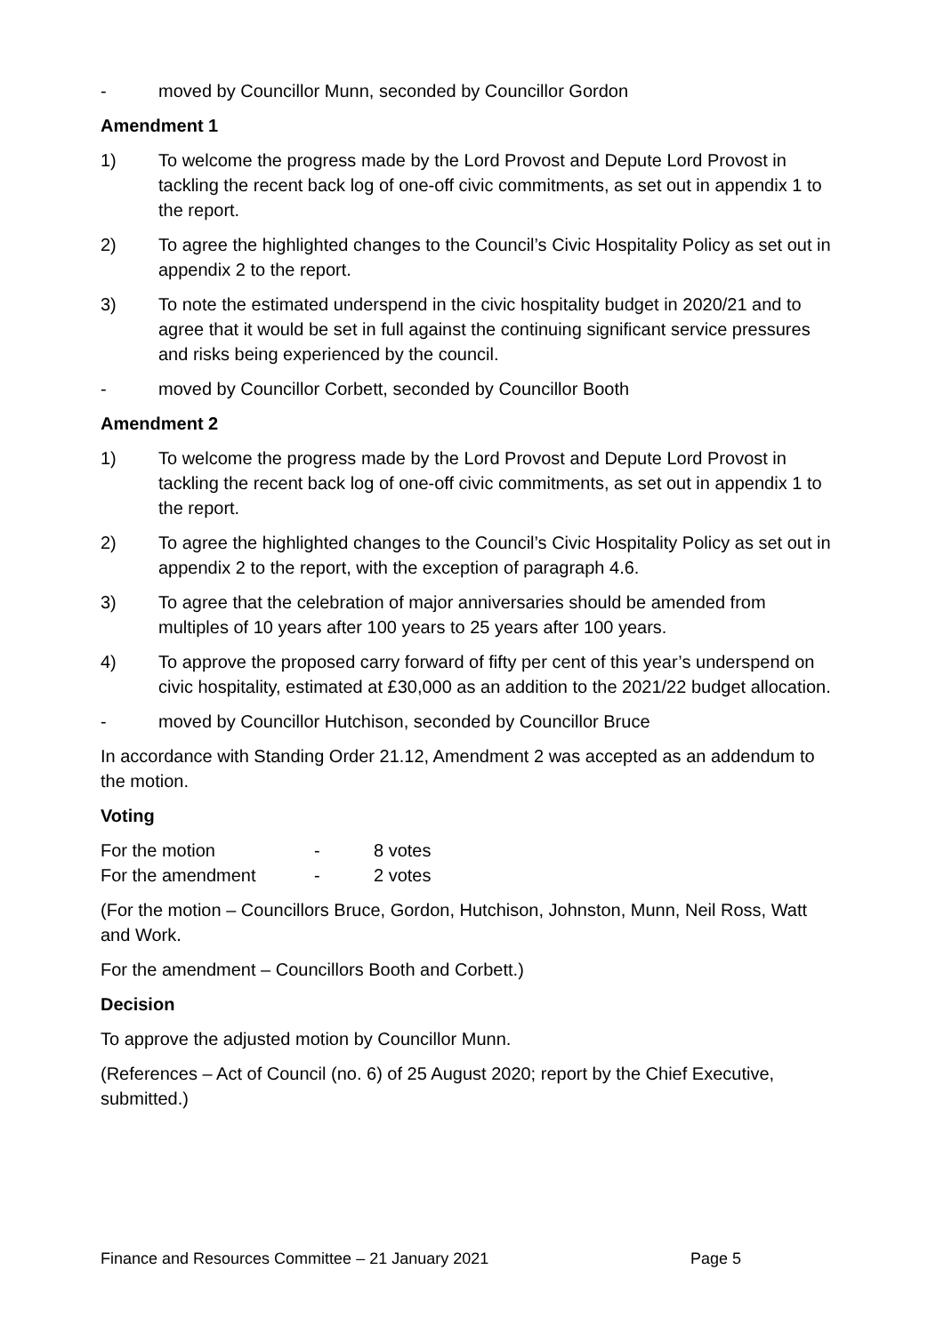- moved by Councillor Munn, seconded by Councillor Gordon
Amendment 1
1) To welcome the progress made by the Lord Provost and Depute Lord Provost in tackling the recent back log of one-off civic commitments, as set out in appendix 1 to the report.
2) To agree the highlighted changes to the Council’s Civic Hospitality Policy as set out in appendix 2 to the report.
3) To note the estimated underspend in the civic hospitality budget in 2020/21 and to agree that it would be set in full against the continuing significant service pressures and risks being experienced by the council.
- moved by Councillor Corbett, seconded by Councillor Booth
Amendment 2
1) To welcome the progress made by the Lord Provost and Depute Lord Provost in tackling the recent back log of one-off civic commitments, as set out in appendix 1 to the report.
2) To agree the highlighted changes to the Council’s Civic Hospitality Policy as set out in appendix 2 to the report, with the exception of paragraph 4.6.
3) To agree that the celebration of major anniversaries should be amended from multiples of 10 years after 100 years to 25 years after 100 years.
4) To approve the proposed carry forward of fifty per cent of this year’s underspend on civic hospitality, estimated at £30,000 as an addition to the 2021/22 budget allocation.
- moved by Councillor Hutchison, seconded by Councillor Bruce
In accordance with Standing Order 21.12, Amendment 2 was accepted as an addendum to the motion.
Voting
| For the motion | - | 8 votes |
| For the amendment | - | 2 votes |
(For the motion – Councillors Bruce, Gordon, Hutchison, Johnston, Munn, Neil Ross, Watt and Work.
For the amendment – Councillors Booth and Corbett.)
Decision
To approve the adjusted motion by Councillor Munn.
(References – Act of Council (no. 6) of 25 August 2020; report by the Chief Executive, submitted.)
Finance and Resources Committee – 21 January 2021 Page 5